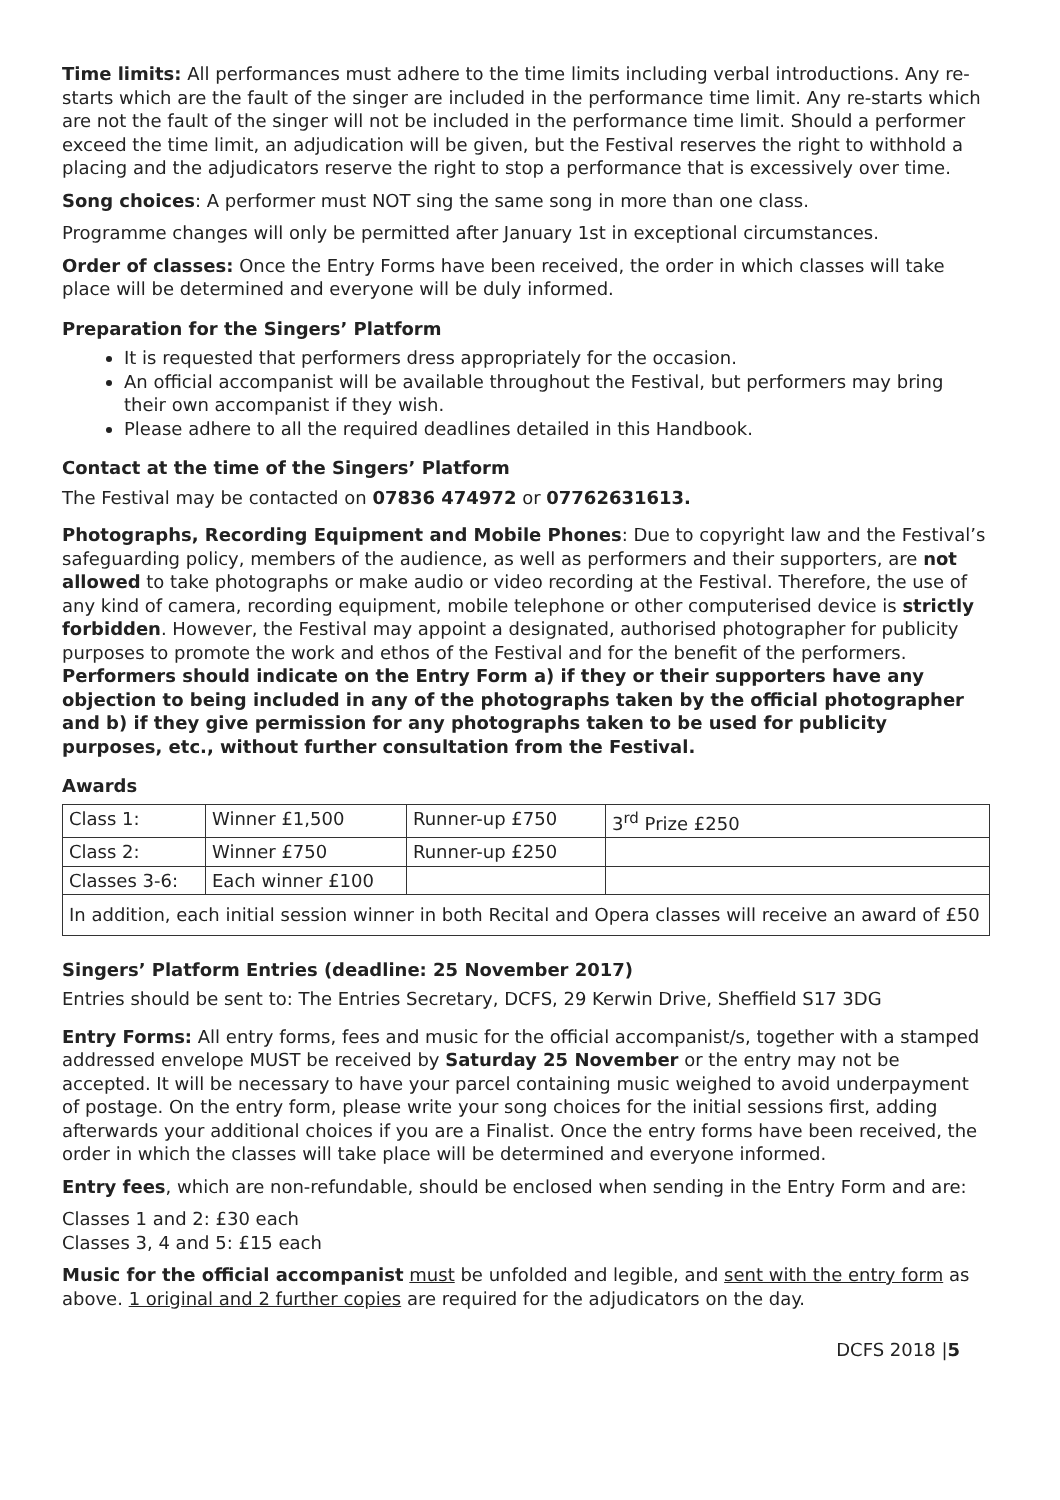Time limits: All performances must adhere to the time limits including verbal introductions. Any re-starts which are the fault of the singer are included in the performance time limit. Any re-starts which are not the fault of the singer will not be included in the performance time limit. Should a performer exceed the time limit, an adjudication will be given, but the Festival reserves the right to withhold a placing and the adjudicators reserve the right to stop a performance that is excessively over time.
Song choices: A performer must NOT sing the same song in more than one class.
Programme changes will only be permitted after January 1st in exceptional circumstances.
Order of classes: Once the Entry Forms have been received, the order in which classes will take place will be determined and everyone will be duly informed.
Preparation for the Singers’ Platform
It is requested that performers dress appropriately for the occasion.
An official accompanist will be available throughout the Festival, but performers may bring their own accompanist if they wish.
Please adhere to all the required deadlines detailed in this Handbook.
Contact at the time of the Singers’ Platform
The Festival may be contacted on 07836 474972 or 07762631613.
Photographs, Recording Equipment and Mobile Phones: Due to copyright law and the Festival’s safeguarding policy, members of the audience, as well as performers and their supporters, are not allowed to take photographs or make audio or video recording at the Festival. Therefore, the use of any kind of camera, recording equipment, mobile telephone or other computerised device is strictly forbidden. However, the Festival may appoint a designated, authorised photographer for publicity purposes to promote the work and ethos of the Festival and for the benefit of the performers. Performers should indicate on the Entry Form a) if they or their supporters have any objection to being included in any of the photographs taken by the official photographer and b) if they give permission for any photographs taken to be used for publicity purposes, etc., without further consultation from the Festival.
Awards
| Class 1: | Winner £1,500 | Runner-up £750 | 3<sup>rd</sup> Prize £250 |
| Class 2: | Winner £750 | Runner-up £250 | |
| Classes 3-6: | Each winner £100 | | |
| In addition, each initial session winner in both Recital and Opera classes will receive an award of £50 | | | |
Singers’ Platform Entries (deadline: 25 November 2017)
Entries should be sent to: The Entries Secretary, DCFS, 29 Kerwin Drive, Sheffield S17 3DG
Entry Forms: All entry forms, fees and music for the official accompanist/s, together with a stamped addressed envelope MUST be received by Saturday 25 November or the entry may not be accepted. It will be necessary to have your parcel containing music weighed to avoid underpayment of postage. On the entry form, please write your song choices for the initial sessions first, adding afterwards your additional choices if you are a Finalist. Once the entry forms have been received, the order in which the classes will take place will be determined and everyone informed.
Entry fees, which are non-refundable, should be enclosed when sending in the Entry Form and are:
Classes 1 and 2: £30 each
Classes 3, 4 and 5: £15 each
Music for the official accompanist must be unfolded and legible, and sent with the entry form as above. 1 original and 2 further copies are required for the adjudicators on the day.
DCFS 2018 |5